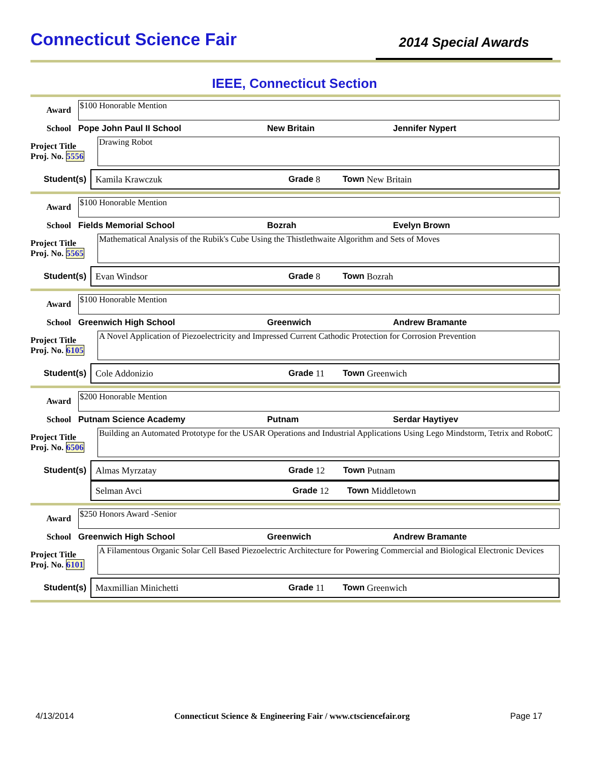Connecticut Science Fair
2014 Special Awards
IEEE, Connecticut Section
Award
$100 Honorable Mention
School Pope John Paul II School New Britain Jennifer Nypert
Project Title
Proj. No. 5556
Drawing Robot
Student(s) Kamila Krawczuk Grade 8 Town New Britain
Award
$100 Honorable Mention
School Fields Memorial School Bozrah Evelyn Brown
Project Title
Proj. No. 5565
Mathematical Analysis of the Rubik's Cube Using the Thistlethwaite Algorithm and Sets of Moves
Student(s) Evan Windsor Grade 8 Town Bozrah
Award
$100 Honorable Mention
School Greenwich High School Greenwich Andrew Bramante
Project Title
Proj. No. 6105
A Novel Application of Piezoelectricity and Impressed Current Cathodic Protection for Corrosion Prevention
Student(s) Cole Addonizio Grade 11 Town Greenwich
Award
$200 Honorable Mention
School Putnam Science Academy Putnam Serdar Haytiyev
Project Title
Proj. No. 6506
Building an Automated Prototype for the USAR Operations and Industrial Applications Using Lego Mindstorm, Tetrix and RobotC
Student(s) Almas Myrzatay Grade 12 Town Putnam
Selman Avci Grade 12 Town Middletown
Award
$250 Honors Award -Senior
School Greenwich High School Greenwich Andrew Bramante
Project Title
Proj. No. 6101
A Filamentous Organic Solar Cell Based Piezoelectric Architecture for Powering Commercial and Biological Electronic Devices
Student(s) Maxmillian Minichetti Grade 11 Town Greenwich
4/13/2014 Connecticut Science & Engineering Fair / www.ctsciencefair.org Page 17